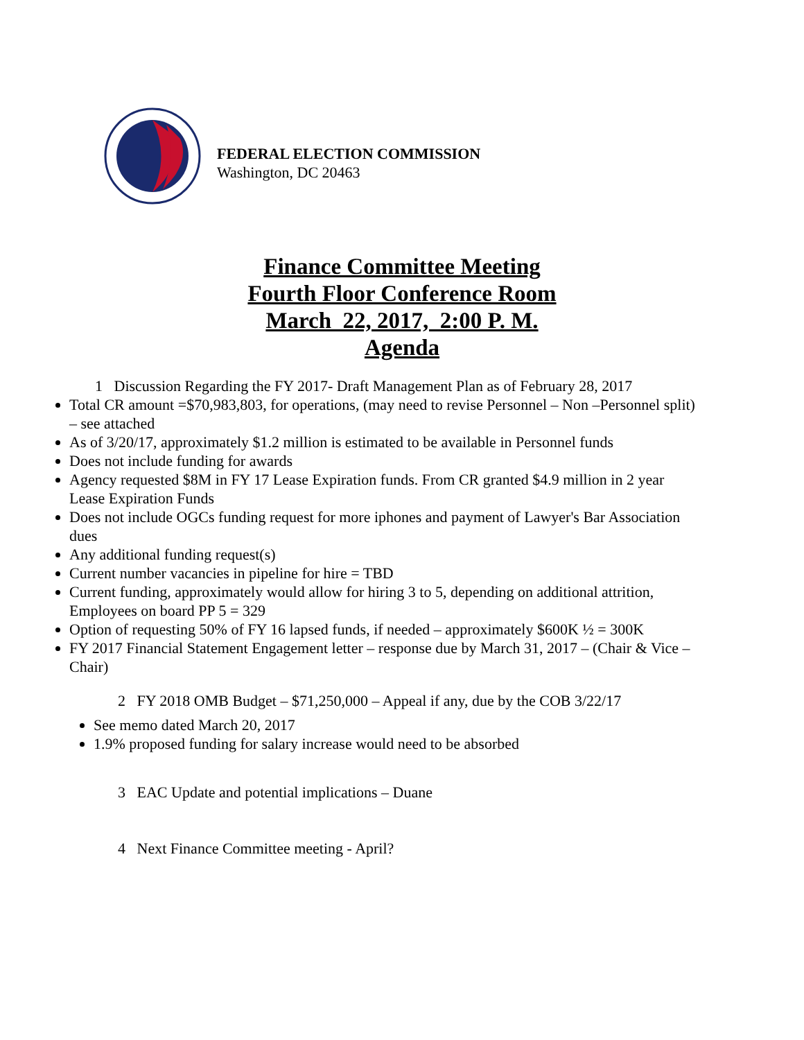FEDERAL ELECTION COMMISSION
Washington, DC 20463
Finance Committee Meeting
Fourth Floor Conference Room
March_22, 2017, 2:00 P. M.
Agenda
1 Discussion Regarding the FY 2017- Draft Management Plan as of February 28, 2017
Total CR amount =$70,983,803, for operations, (may need to revise Personnel – Non –Personnel split) – see attached
As of 3/20/17, approximately $1.2 million is estimated to be available in Personnel funds
Does not include funding for awards
Agency requested $8M in FY 17 Lease Expiration funds. From CR granted $4.9 million in 2 year Lease Expiration Funds
Does not include OGCs funding request for more iphones and payment of Lawyer's Bar Association dues
Any additional funding request(s)
Current number vacancies in pipeline for hire = TBD
Current funding, approximately would allow for hiring 3 to 5, depending on additional attrition, Employees on board PP 5 = 329
Option of requesting 50% of FY 16 lapsed funds, if needed – approximately $600K ½ = 300K
FY 2017 Financial Statement Engagement letter – response due by March 31, 2017 – (Chair & Vice –Chair)
2 FY 2018 OMB Budget – $71,250,000 – Appeal if any, due by the COB 3/22/17
See memo dated March 20, 2017
1.9% proposed funding for salary increase would need to be absorbed
3 EAC Update and potential implications – Duane
4 Next Finance Committee meeting - April?